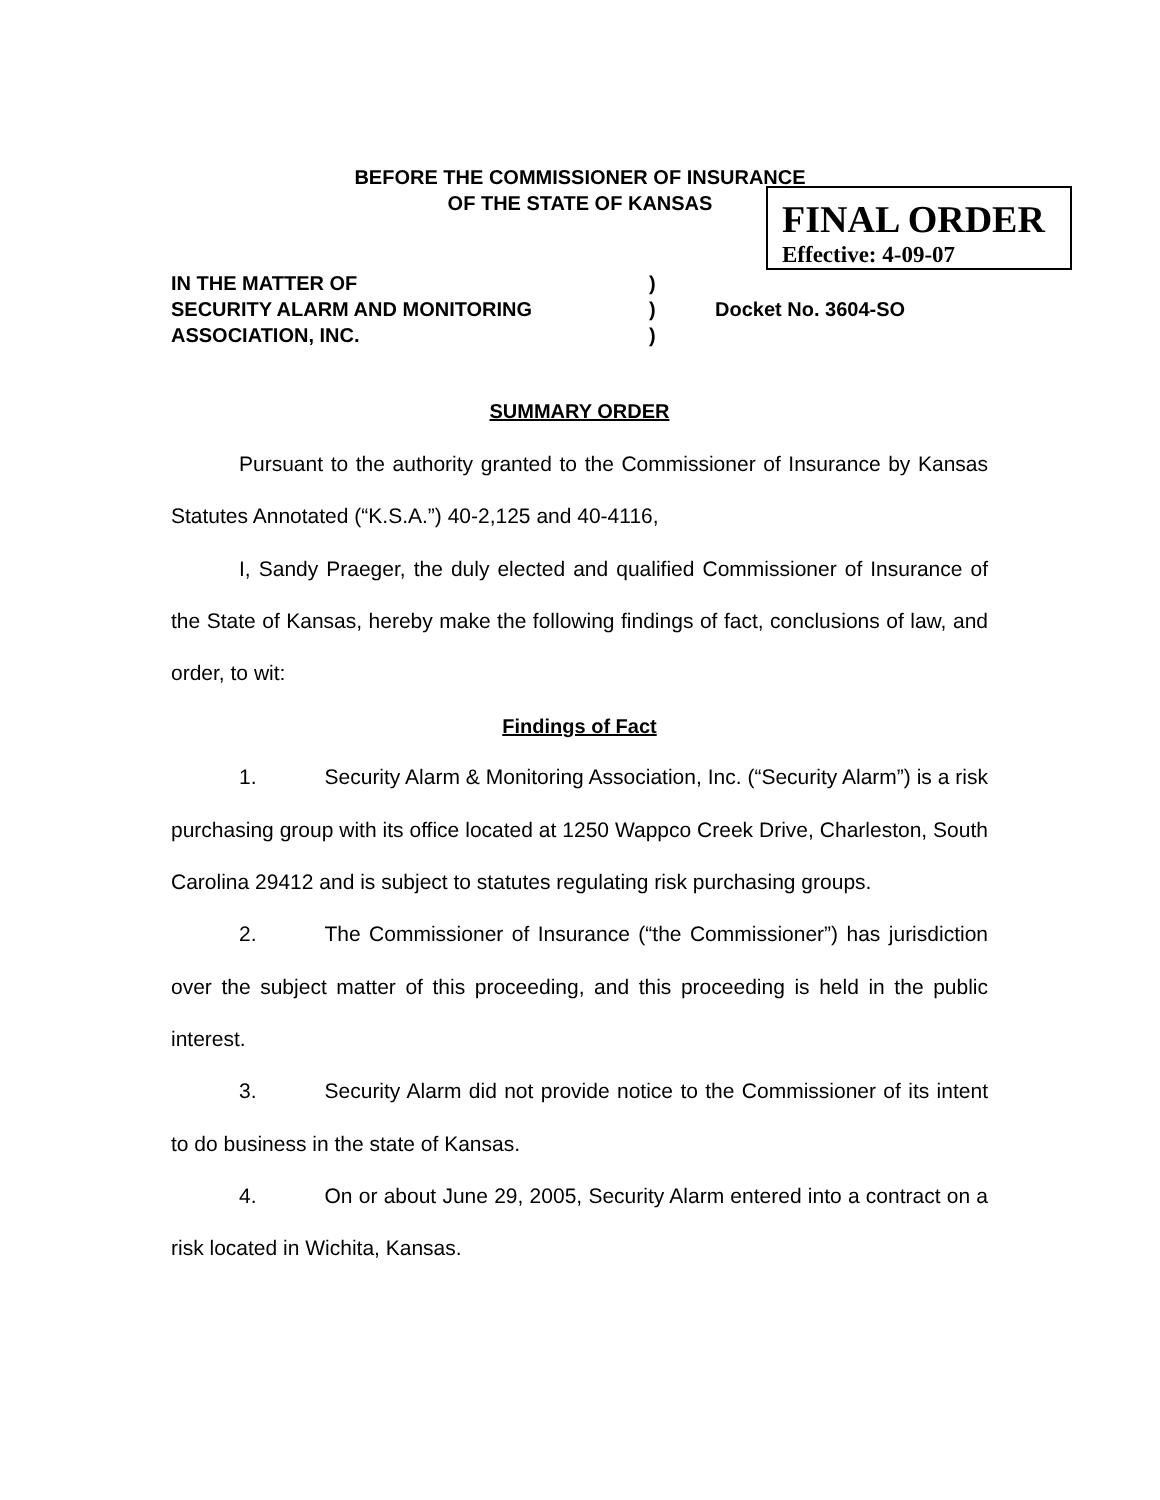BEFORE THE COMMISSIONER OF INSURANCE
OF THE STATE OF KANSAS
FINAL ORDER
Effective: 4-09-07
IN THE MATTER OF)
SECURITY ALARM AND MONITORING) Docket No. 3604-SO
ASSOCIATION, INC.)
SUMMARY ORDER
Pursuant to the authority granted to the Commissioner of Insurance by Kansas Statutes Annotated (“K.S.A.”) 40-2,125 and 40-4116,
I, Sandy Praeger, the duly elected and qualified Commissioner of Insurance of the State of Kansas, hereby make the following findings of fact, conclusions of law, and order, to wit:
Findings of Fact
1. Security Alarm & Monitoring Association, Inc. (“Security Alarm”) is a risk purchasing group with its office located at 1250 Wappco Creek Drive, Charleston, South Carolina 29412 and is subject to statutes regulating risk purchasing groups.
2. The Commissioner of Insurance (“the Commissioner”) has jurisdiction over the subject matter of this proceeding, and this proceeding is held in the public interest.
3. Security Alarm did not provide notice to the Commissioner of its intent to do business in the state of Kansas.
4. On or about June 29, 2005, Security Alarm entered into a contract on a risk located in Wichita, Kansas.